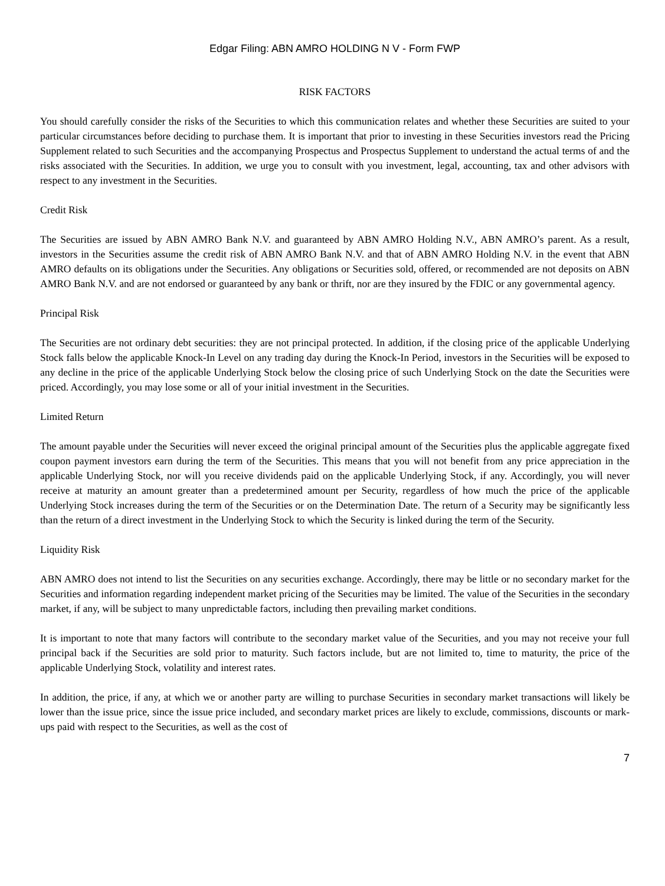Edgar Filing: ABN AMRO HOLDING N V - Form FWP
RISK FACTORS
You should carefully consider the risks of the Securities to which this communication relates and whether these Securities are suited to your particular circumstances before deciding to purchase them. It is important that prior to investing in these Securities investors read the Pricing Supplement related to such Securities and the accompanying Prospectus and Prospectus Supplement to understand the actual terms of and the risks associated with the Securities. In addition, we urge you to consult with you investment, legal, accounting, tax and other advisors with respect to any investment in the Securities.
Credit Risk
The Securities are issued by ABN AMRO Bank N.V. and guaranteed by ABN AMRO Holding N.V., ABN AMRO’s parent. As a result, investors in the Securities assume the credit risk of ABN AMRO Bank N.V. and that of ABN AMRO Holding N.V. in the event that ABN AMRO defaults on its obligations under the Securities. Any obligations or Securities sold, offered, or recommended are not deposits on ABN AMRO Bank N.V. and are not endorsed or guaranteed by any bank or thrift, nor are they insured by the FDIC or any governmental agency.
Principal Risk
The Securities are not ordinary debt securities: they are not principal protected. In addition, if the closing price of the applicable Underlying Stock falls below the applicable Knock-In Level on any trading day during the Knock-In Period, investors in the Securities will be exposed to any decline in the price of the applicable Underlying Stock below the closing price of such Underlying Stock on the date the Securities were priced. Accordingly, you may lose some or all of your initial investment in the Securities.
Limited Return
The amount payable under the Securities will never exceed the original principal amount of the Securities plus the applicable aggregate fixed coupon payment investors earn during the term of the Securities. This means that you will not benefit from any price appreciation in the applicable Underlying Stock, nor will you receive dividends paid on the applicable Underlying Stock, if any. Accordingly, you will never receive at maturity an amount greater than a predetermined amount per Security, regardless of how much the price of the applicable Underlying Stock increases during the term of the Securities or on the Determination Date. The return of a Security may be significantly less than the return of a direct investment in the Underlying Stock to which the Security is linked during the term of the Security.
Liquidity Risk
ABN AMRO does not intend to list the Securities on any securities exchange. Accordingly, there may be little or no secondary market for the Securities and information regarding independent market pricing of the Securities may be limited. The value of the Securities in the secondary market, if any, will be subject to many unpredictable factors, including then prevailing market conditions.
It is important to note that many factors will contribute to the secondary market value of the Securities, and you may not receive your full principal back if the Securities are sold prior to maturity. Such factors include, but are not limited to, time to maturity, the price of the applicable Underlying Stock, volatility and interest rates.
In addition, the price, if any, at which we or another party are willing to purchase Securities in secondary market transactions will likely be lower than the issue price, since the issue price included, and secondary market prices are likely to exclude, commissions, discounts or mark-ups paid with respect to the Securities, as well as the cost of
7